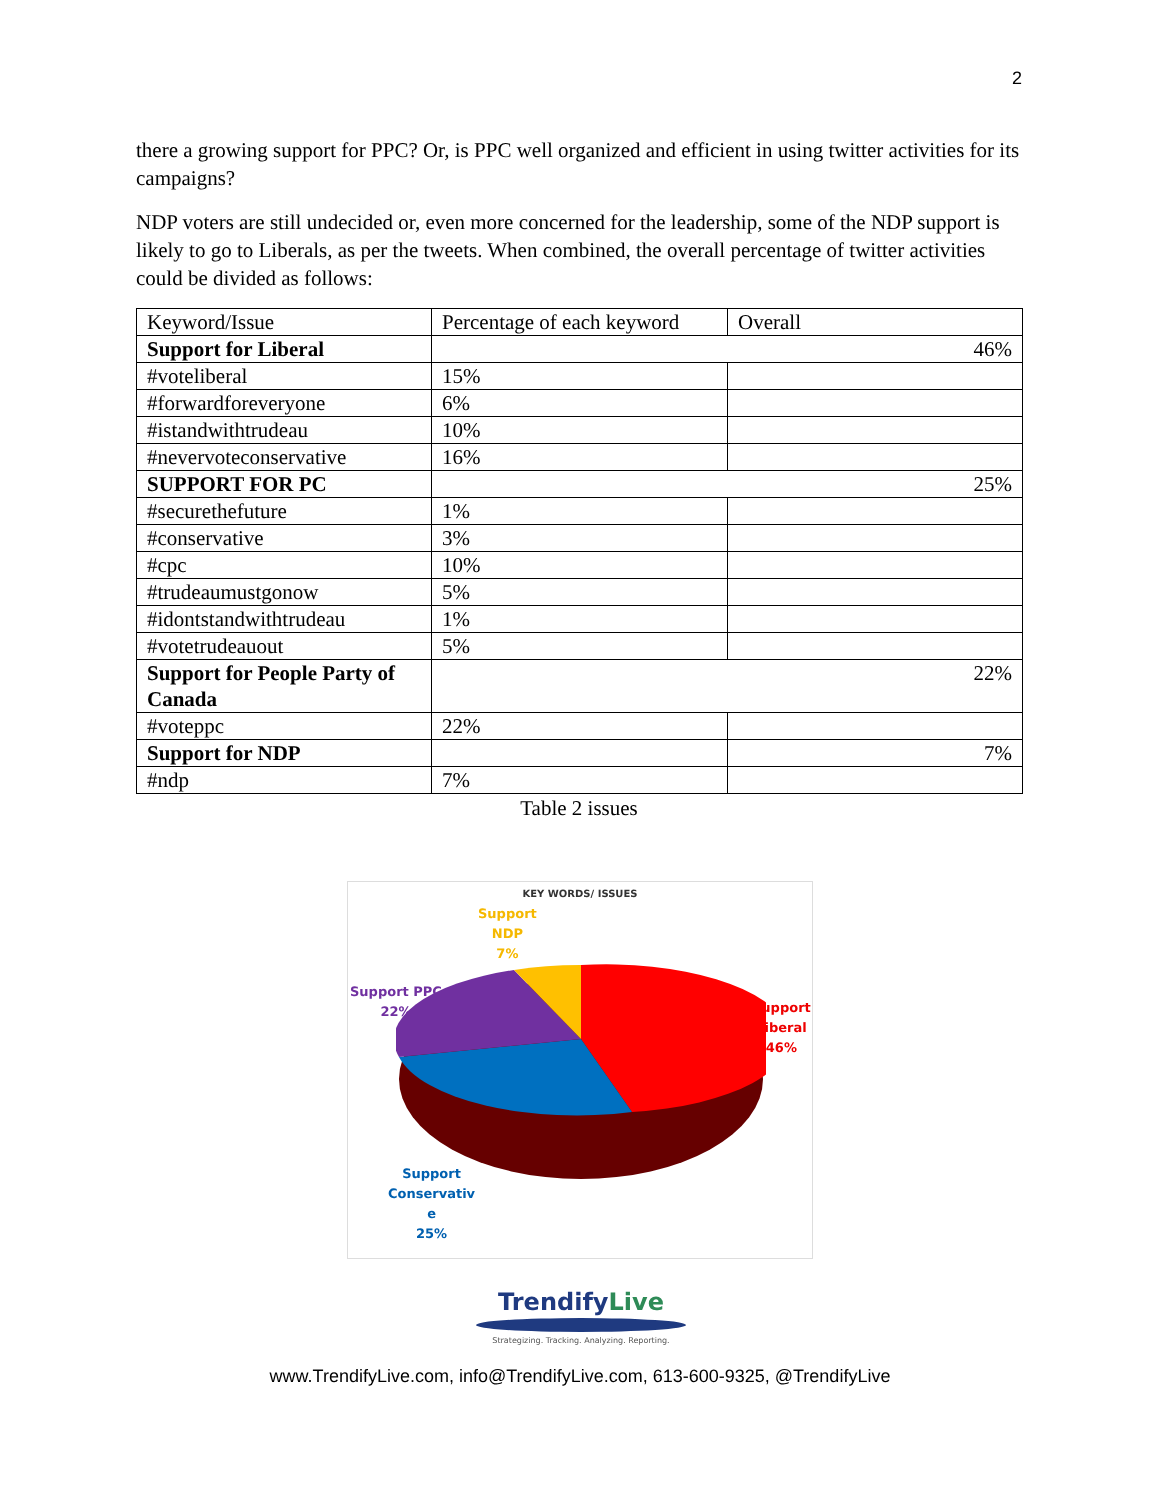2
there a growing support for PPC? Or, is PPC well organized and efficient in using twitter activities for its campaigns?
NDP voters are still undecided or, even more concerned for the leadership, some of the NDP support is likely to go to Liberals, as per the tweets. When combined, the overall percentage of twitter activities could be divided as follows:
| Keyword/Issue | Percentage of each keyword | Overall |
| Support for Liberal | 46% | |
| #voteliberal | 15% | |
| #forwardforeveryone | 6% | |
| #istandwithtrudeau | 10% | |
| #nevervoteconservative | 16% | |
| SUPPORT FOR PC | 25% | |
| #securethefuture | 1% | |
| #conservative | 3% | |
| #cpc | 10% | |
| #trudeaumustgonow | 5% | |
| #idontstandwithtrudeau | 1% | |
| #votetrudeauout | 5% | |
| Support for People Party of Canada | 22% | |
| #voteppc | 22% | |
| Support for NDP | | 7% |
| #ndp | 7% | |
Table 2 issues
KEY WORDS/ ISSUES
Support
NDP
7%
Support PPC
22%
Support
Liberal
46%
Support
Conservativ
e
25%
TrendifyLive
Strategizing. Tracking. Analyzing. Reporting.
www.TrendifyLive.com, info@TrendifyLive.com, 613-600-9325, @TrendifyLive